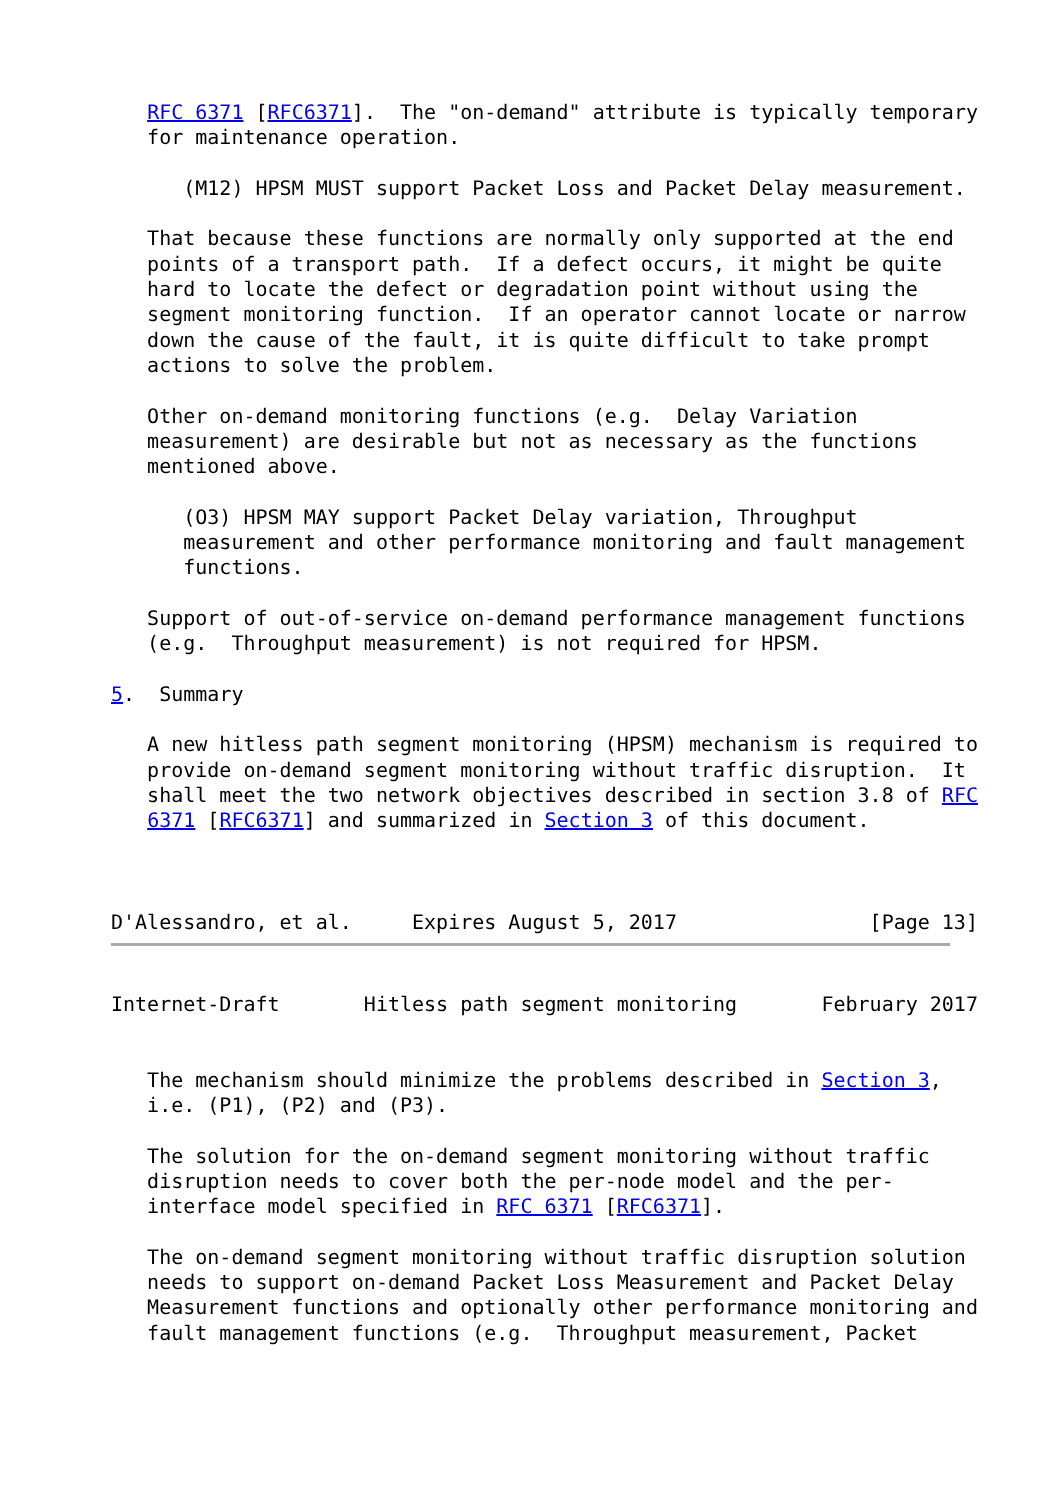RFC 6371 [RFC6371].  The "on-demand" attribute is typically temporary
   for maintenance operation.

      (M12) HPSM MUST support Packet Loss and Packet Delay measurement.

   That because these functions are normally only supported at the end
   points of a transport path.  If a defect occurs, it might be quite
   hard to locate the defect or degradation point without using the
   segment monitoring function.  If an operator cannot locate or narrow
   down the cause of the fault, it is quite difficult to take prompt
   actions to solve the problem.

   Other on-demand monitoring functions (e.g.  Delay Variation
   measurement) are desirable but not as necessary as the functions
   mentioned above.

      (O3) HPSM MAY support Packet Delay variation, Throughput
      measurement and other performance monitoring and fault management
      functions.

   Support of out-of-service on-demand performance management functions
   (e.g.  Throughput measurement) is not required for HPSM.

5.  Summary

   A new hitless path segment monitoring (HPSM) mechanism is required to
   provide on-demand segment monitoring without traffic disruption.  It
   shall meet the two network objectives described in section 3.8 of RFC
   6371 [RFC6371] and summarized in Section 3 of this document.



D'Alessandro, et al.     Expires August 5, 2017                [Page 13]
Internet-Draft       Hitless path segment monitoring       February 2017


   The mechanism should minimize the problems described in Section 3,
   i.e. (P1), (P2) and (P3).

   The solution for the on-demand segment monitoring without traffic
   disruption needs to cover both the per-node model and the per-
   interface model specified in RFC 6371 [RFC6371].

   The on-demand segment monitoring without traffic disruption solution
   needs to support on-demand Packet Loss Measurement and Packet Delay
   Measurement functions and optionally other performance monitoring and
   fault management functions (e.g.  Throughput measurement, Packet